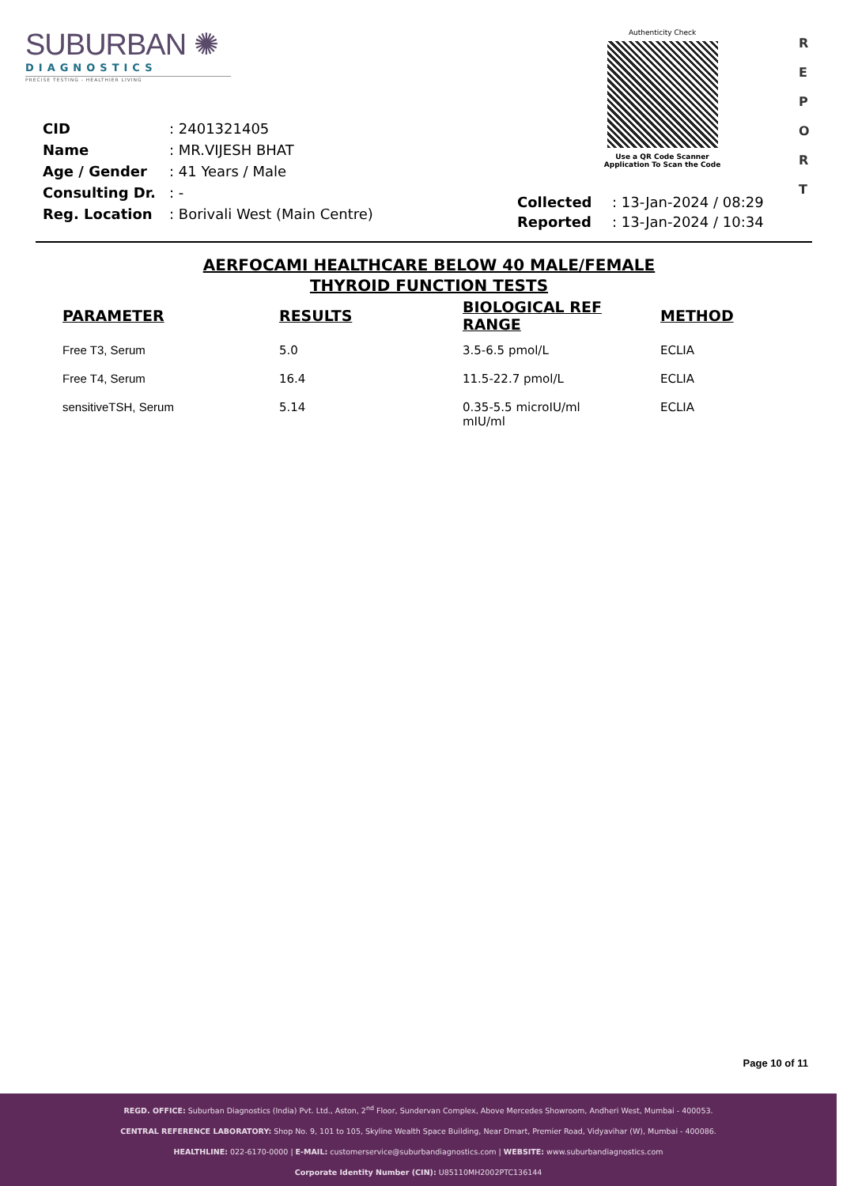SUBURBAN ✺
DIAGNOSTICS
PRECISE TESTING - HEALTHIER LIVING
Authenticity Check
Use a QR Code Scanner
Application To Scan the Code
R
E
P
O
R
T
| CID | : 2401321405 |
| Name | : MR.VIJESH BHAT |
| Age / Gender | : 41 Years / Male |
| Consulting Dr. | : - |
| Reg. Location | : Borivali West (Main Centre) |
| Collected | : 13-Jan-2024 / 08:29 |
| Reported | : 13-Jan-2024 / 10:34 |
AERFOCAMI HEALTHCARE BELOW 40 MALE/FEMALE
THYROID FUNCTION TESTS
| PARAMETER | RESULTS | BIOLOGICAL REF RANGE | METHOD |
| --- | --- | --- | --- |
| Free T3, Serum | 5.0 | 3.5-6.5 pmol/L | ECLIA |
| Free T4, Serum | 16.4 | 11.5-22.7 pmol/L | ECLIA |
| sensitiveTSH, Serum | 5.14 | 0.35-5.5 microIU/ml mIU/ml | ECLIA |
Page 10 of 11
REGD. OFFICE: Suburban Diagnostics (India) Pvt. Ltd., Aston, 2<sup>nd</sup> Floor, Sundervan Complex, Above Mercedes Showroom, Andheri West, Mumbai - 400053.
CENTRAL REFERENCE LABORATORY: Shop No. 9, 101 to 105, Skyline Wealth Space Building, Near Dmart, Premier Road, Vidyavihar (W), Mumbai - 400086.
HEALTHLINE: 022-6170-0000 | E-MAIL: customerservice@suburbandiagnostics.com | WEBSITE: www.suburbandiagnostics.com
Corporate Identity Number (CIN): U85110MH2002PTC136144